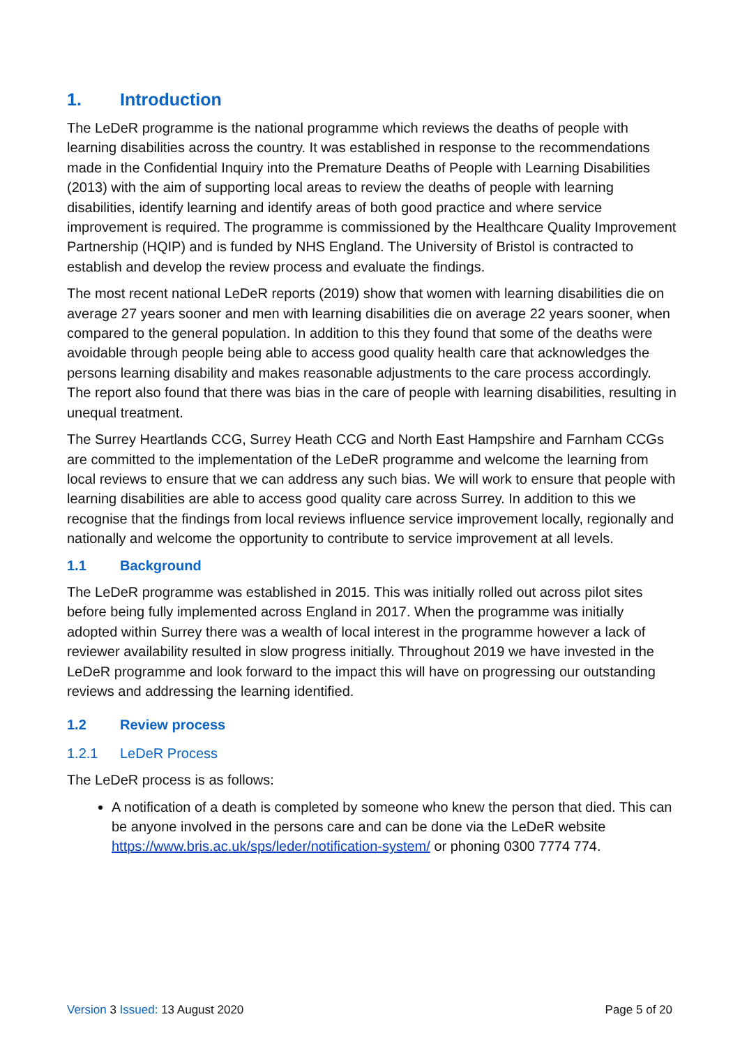1. Introduction
The LeDeR programme is the national programme which reviews the deaths of people with learning disabilities across the country. It was established in response to the recommendations made in the Confidential Inquiry into the Premature Deaths of People with Learning Disabilities (2013) with the aim of supporting local areas to review the deaths of people with learning disabilities, identify learning and identify areas of both good practice and where service improvement is required. The programme is commissioned by the Healthcare Quality Improvement Partnership (HQIP) and is funded by NHS England. The University of Bristol is contracted to establish and develop the review process and evaluate the findings.
The most recent national LeDeR reports (2019) show that women with learning disabilities die on average 27 years sooner and men with learning disabilities die on average 22 years sooner, when compared to the general population. In addition to this they found that some of the deaths were avoidable through people being able to access good quality health care that acknowledges the persons learning disability and makes reasonable adjustments to the care process accordingly. The report also found that there was bias in the care of people with learning disabilities, resulting in unequal treatment.
The Surrey Heartlands CCG, Surrey Heath CCG and North East Hampshire and Farnham CCGs are committed to the implementation of the LeDeR programme and welcome the learning from local reviews to ensure that we can address any such bias. We will work to ensure that people with learning disabilities are able to access good quality care across Surrey. In addition to this we recognise that the findings from local reviews influence service improvement locally, regionally and nationally and welcome the opportunity to contribute to service improvement at all levels.
1.1 Background
The LeDeR programme was established in 2015. This was initially rolled out across pilot sites before being fully implemented across England in 2017. When the programme was initially adopted within Surrey there was a wealth of local interest in the programme however a lack of reviewer availability resulted in slow progress initially. Throughout 2019 we have invested in the LeDeR programme and look forward to the impact this will have on progressing our outstanding reviews and addressing the learning identified.
1.2 Review process
1.2.1 LeDeR Process
The LeDeR process is as follows:
A notification of a death is completed by someone who knew the person that died. This can be anyone involved in the persons care and can be done via the LeDeR website https://www.bris.ac.uk/sps/leder/notification-system/ or phoning 0300 7774 774.
Version 3 Issued: 13 August 2020 Page 5 of 20